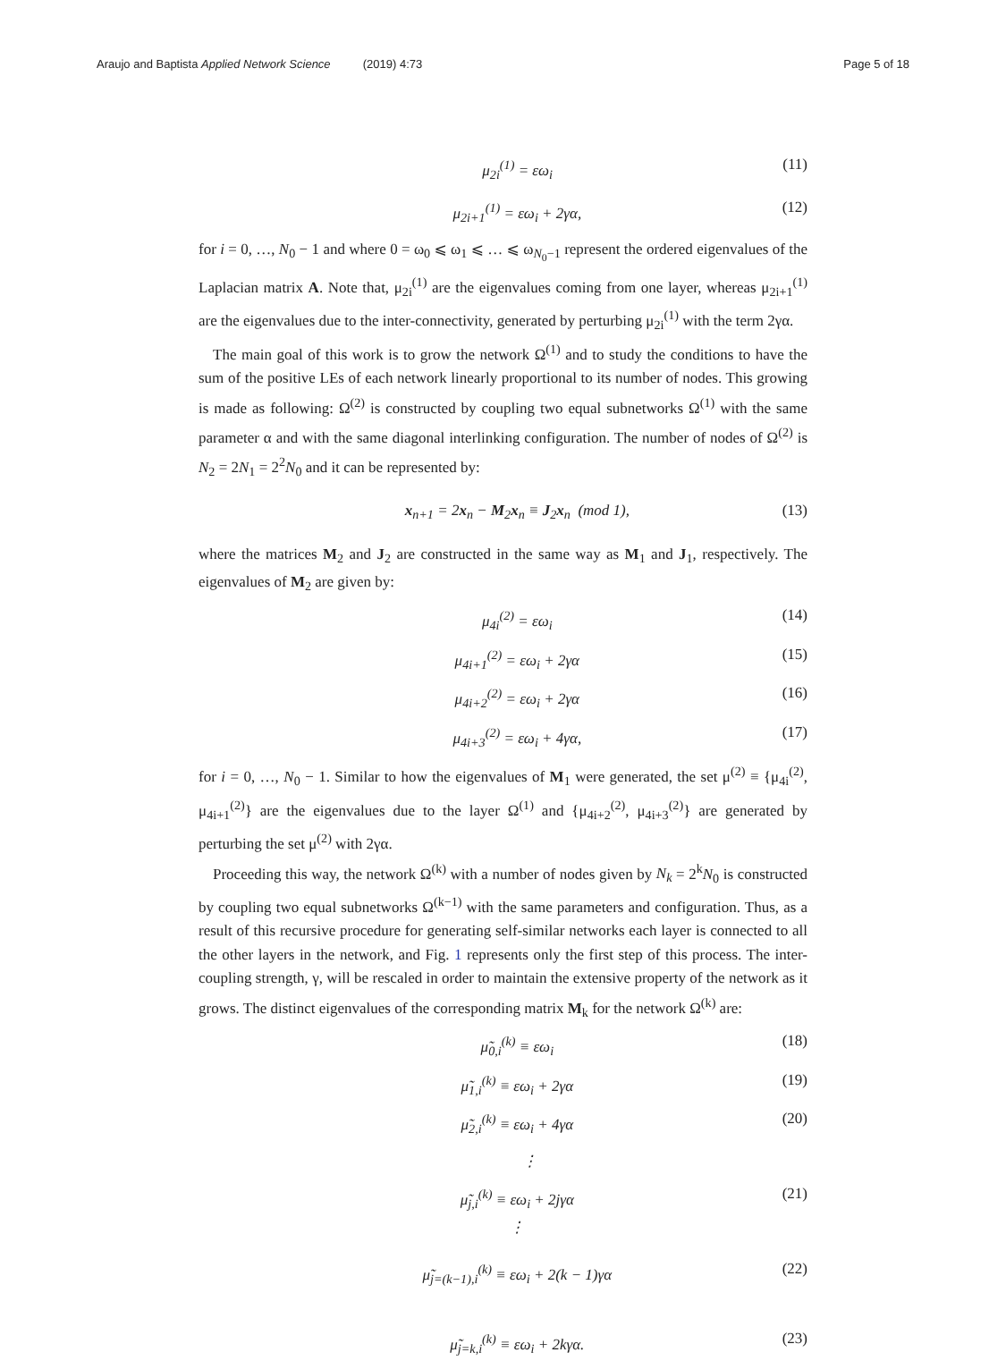Araujo and Baptista Applied Network Science (2019) 4:73 Page 5 of 18
μ<sub>2i</sub><sup>(1)</sup> = εω<sub>i</sub> (11)
μ<sub>2i+1</sub><sup>(1)</sup> = εω<sub>i</sub> + 2γα, (12)
for i = 0, …, N<sub>0</sub> − 1 and where 0 = ω<sub>0</sub> ⩽ ω<sub>1</sub> ⩽ … ⩽ ω<sub>N<sub>0</sub>−1</sub> represent the ordered eigenvalues of the Laplacian matrix A. Note that, μ<sub>2i</sub><sup>(1)</sup> are the eigenvalues coming from one layer, whereas μ<sub>2i+1</sub><sup>(1)</sup> are the eigenvalues due to the inter-connectivity, generated by perturbing μ<sub>2i</sub><sup>(1)</sup> with the term 2γα.
The main goal of this work is to grow the network Ω<sup>(1)</sup> and to study the conditions to have the sum of the positive LEs of each network linearly proportional to its number of nodes. This growing is made as following: Ω<sup>(2)</sup> is constructed by coupling two equal subnetworks Ω<sup>(1)</sup> with the same parameter α and with the same diagonal interlinking configuration. The number of nodes of Ω<sup>(2)</sup> is N<sub>2</sub> = 2N<sub>1</sub> = 2<sup>2</sup>N<sub>0</sub> and it can be represented by:
x<sub>n+1</sub> = 2x<sub>n</sub> − M<sub>2</sub>x<sub>n</sub> ≡ J<sub>2</sub>x<sub>n</sub> (mod 1), (13)
where the matrices M<sub>2</sub> and J<sub>2</sub> are constructed in the same way as M<sub>1</sub> and J<sub>1</sub>, respectively. The eigenvalues of M<sub>2</sub> are given by:
μ<sub>4i</sub><sup>(2)</sup> = εω<sub>i</sub> (14)
μ<sub>4i+1</sub><sup>(2)</sup> = εω<sub>i</sub> + 2γα (15)
μ<sub>4i+2</sub><sup>(2)</sup> = εω<sub>i</sub> + 2γα (16)
μ<sub>4i+3</sub><sup>(2)</sup> = εω<sub>i</sub> + 4γα, (17)
for i = 0, …, N<sub>0</sub> − 1. Similar to how the eigenvalues of M<sub>1</sub> were generated, the set μ<sup>(2)</sup> ≡ {μ<sub>4i</sub><sup>(2)</sup>, μ<sub>4i+1</sub><sup>(2)</sup>} are the eigenvalues due to the layer Ω<sup>(1)</sup> and {μ<sub>4i+2</sub><sup>(2)</sup>, μ<sub>4i+3</sub><sup>(2)</sup>} are generated by perturbing the set μ<sup>(2)</sup> with 2γα.
Proceeding this way, the network Ω<sup>(k)</sup> with a number of nodes given by N<sub>k</sub> = 2<sup>k</sup>N<sub>0</sub> is constructed by coupling two equal subnetworks Ω<sup>(k−1)</sup> with the same parameters and configuration. Thus, as a result of this recursive procedure for generating self-similar networks each layer is connected to all the other layers in the network, and Fig. 1 represents only the first step of this process. The inter-coupling strength, γ, will be rescaled in order to maintain the extensive property of the network as it grows. The distinct eigenvalues of the corresponding matrix M<sub>k</sub> for the network Ω<sup>(k)</sup> are:
μ̃<sub>0,i</sub><sup>(k)</sup> ≡ εω<sub>i</sub> (18)
μ̃<sub>1,i</sub><sup>(k)</sup> ≡ εω<sub>i</sub> + 2γα (19)
μ̃<sub>2,i</sub><sup>(k)</sup> ≡ εω<sub>i</sub> + 4γα (20)
⋮
μ̃<sub>j,i</sub><sup>(k)</sup> ≡ εω<sub>i</sub> + 2jγα
⋮ (21)
μ̃<sub>j=(k−1),i</sub><sup>(k)</sup> ≡ εω<sub>i</sub> + 2(k − 1)γα (22)
μ̃<sub>j=k,i</sub><sup>(k)</sup> ≡ εω<sub>i</sub> + 2kγα. (23)